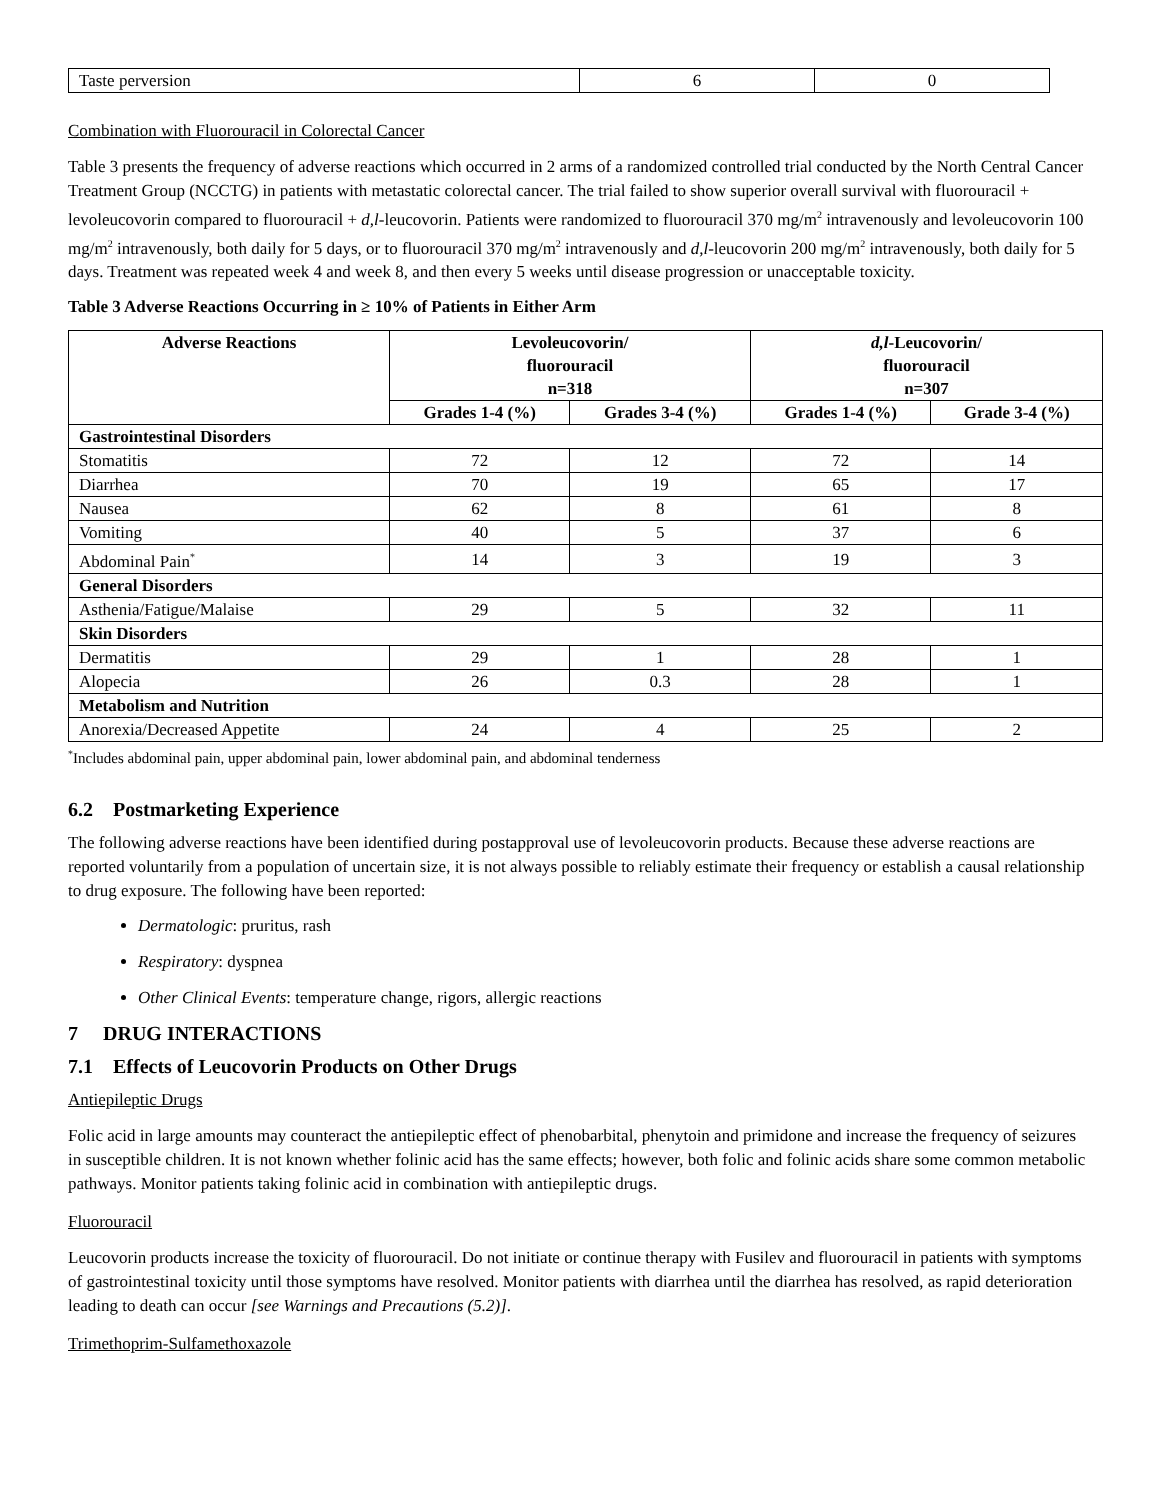| Taste perversion | 6 | 0 |
Combination with Fluorouracil in Colorectal Cancer
Table 3 presents the frequency of adverse reactions which occurred in 2 arms of a randomized controlled trial conducted by the North Central Cancer Treatment Group (NCCTG) in patients with metastatic colorectal cancer. The trial failed to show superior overall survival with fluorouracil + levoleucovorin compared to fluorouracil + d,l-leucovorin. Patients were randomized to fluorouracil 370 mg/m<sup>2</sup> intravenously and levoleucovorin 100 mg/m<sup>2</sup> intravenously, both daily for 5 days, or to fluorouracil 370 mg/m<sup>2</sup> intravenously and d,l-leucovorin 200 mg/m<sup>2</sup> intravenously, both daily for 5 days. Treatment was repeated week 4 and week 8, and then every 5 weeks until disease progression or unacceptable toxicity.
Table 3 Adverse Reactions Occurring in ≥ 10% of Patients in Either Arm
| Adverse Reactions | Levoleucovorin/ fluorouracil n=318 | | d,l -Leucovorin/ fluorouracil n=307 | |
| --- | --- | --- | --- | --- |
| | Grades 1-4 (%) | Grades 3-4 (%) | Grades 1-4 (%) | Grade 3-4 (%) |
| Gastrointestinal Disorders | | | | |
| Stomatitis | 72 | 12 | 72 | 14 |
| Diarrhea | 70 | 19 | 65 | 17 |
| Nausea | 62 | 8 | 61 | 8 |
| Vomiting | 40 | 5 | 37 | 6 |
| Abdominal Pain<sup>*</sup> | 14 | 3 | 19 | 3 |
| General Disorders | | | | |
| Asthenia/Fatigue/Malaise | 29 | 5 | 32 | 11 |
| Skin Disorders | | | | |
| Dermatitis | 29 | 1 | 28 | 1 |
| Alopecia | 26 | 0.3 | 28 | 1 |
| Metabolism and Nutrition | | | | |
| Anorexia/Decreased Appetite | 24 | 4 | 25 | 2 |
<sup>*</sup> Includes abdominal pain, upper abdominal pain, lower abdominal pain, and abdominal tenderness
6.2 Postmarketing Experience
The following adverse reactions have been identified during postapproval use of levoleucovorin products. Because these adverse reactions are reported voluntarily from a population of uncertain size, it is not always possible to reliably estimate their frequency or establish a causal relationship to drug exposure. The following have been reported:
Dermatologic: pruritus, rash
Respiratory: dyspnea
Other Clinical Events: temperature change, rigors, allergic reactions
7 DRUG INTERACTIONS
7.1 Effects of Leucovorin Products on Other Drugs
Antiepileptic Drugs
Folic acid in large amounts may counteract the antiepileptic effect of phenobarbital, phenytoin and primidone and increase the frequency of seizures in susceptible children. It is not known whether folinic acid has the same effects; however, both folic and folinic acids share some common metabolic pathways. Monitor patients taking folinic acid in combination with antiepileptic drugs.
Fluorouracil
Leucovorin products increase the toxicity of fluorouracil. Do not initiate or continue therapy with Fusilev and fluorouracil in patients with symptoms of gastrointestinal toxicity until those symptoms have resolved. Monitor patients with diarrhea until the diarrhea has resolved, as rapid deterioration leading to death can occur [see Warnings and Precautions (5.2)].
Trimethoprim-Sulfamethoxazole